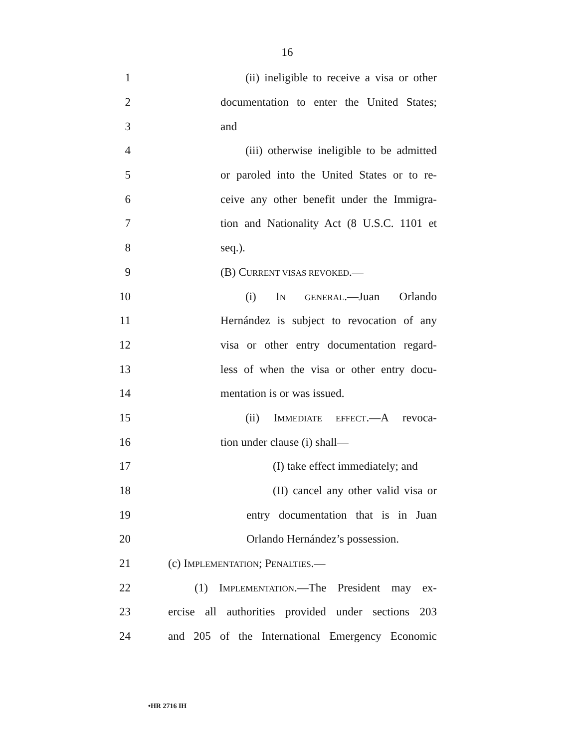16
1 (ii) ineligible to receive a visa or other
2 documentation to enter the United States;
3 and
4 (iii) otherwise ineligible to be admitted
5 or paroled into the United States or to re-
6 ceive any other benefit under the Immigra-
7 tion and Nationality Act (8 U.S.C. 1101 et
8 seq.).
9 (B) CURRENT VISAS REVOKED.—
10 (i) IN GENERAL.—Juan Orlando
11 Hernández is subject to revocation of any
12 visa or other entry documentation regard-
13 less of when the visa or other entry docu-
14 mentation is or was issued.
15 (ii) IMMEDIATE EFFECT.—A revoca-
16 tion under clause (i) shall—
17 (I) take effect immediately; and
18 (II) cancel any other valid visa or
19 entry documentation that is in Juan
20 Orlando Hernández’s possession.
21 (c) IMPLEMENTATION; PENALTIES.—
22 (1) IMPLEMENTATION.—The President may ex-
23 ercise all authorities provided under sections 203
24 and 205 of the International Emergency Economic
•HR 2716 IH